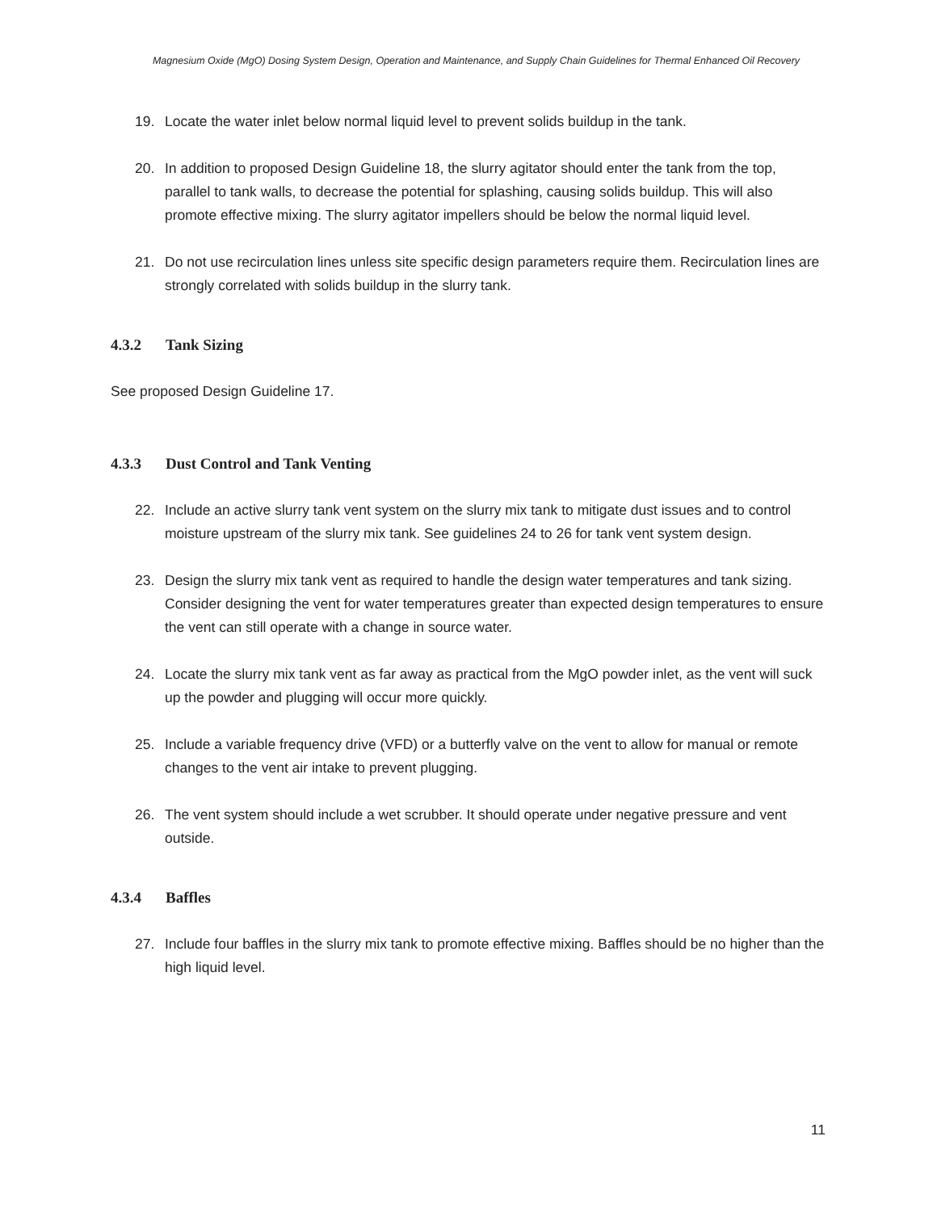Magnesium Oxide (MgO) Dosing System Design, Operation and Maintenance, and Supply Chain Guidelines for Thermal Enhanced Oil Recovery
19. Locate the water inlet below normal liquid level to prevent solids buildup in the tank.
20. In addition to proposed Design Guideline 18, the slurry agitator should enter the tank from the top, parallel to tank walls, to decrease the potential for splashing, causing solids buildup. This will also promote effective mixing. The slurry agitator impellers should be below the normal liquid level.
21. Do not use recirculation lines unless site specific design parameters require them. Recirculation lines are strongly correlated with solids buildup in the slurry tank.
4.3.2 Tank Sizing
See proposed Design Guideline 17.
4.3.3 Dust Control and Tank Venting
22. Include an active slurry tank vent system on the slurry mix tank to mitigate dust issues and to control moisture upstream of the slurry mix tank. See guidelines 24 to 26 for tank vent system design.
23. Design the slurry mix tank vent as required to handle the design water temperatures and tank sizing. Consider designing the vent for water temperatures greater than expected design temperatures to ensure the vent can still operate with a change in source water.
24. Locate the slurry mix tank vent as far away as practical from the MgO powder inlet, as the vent will suck up the powder and plugging will occur more quickly.
25. Include a variable frequency drive (VFD) or a butterfly valve on the vent to allow for manual or remote changes to the vent air intake to prevent plugging.
26. The vent system should include a wet scrubber. It should operate under negative pressure and vent outside.
4.3.4 Baffles
27. Include four baffles in the slurry mix tank to promote effective mixing. Baffles should be no higher than the high liquid level.
11